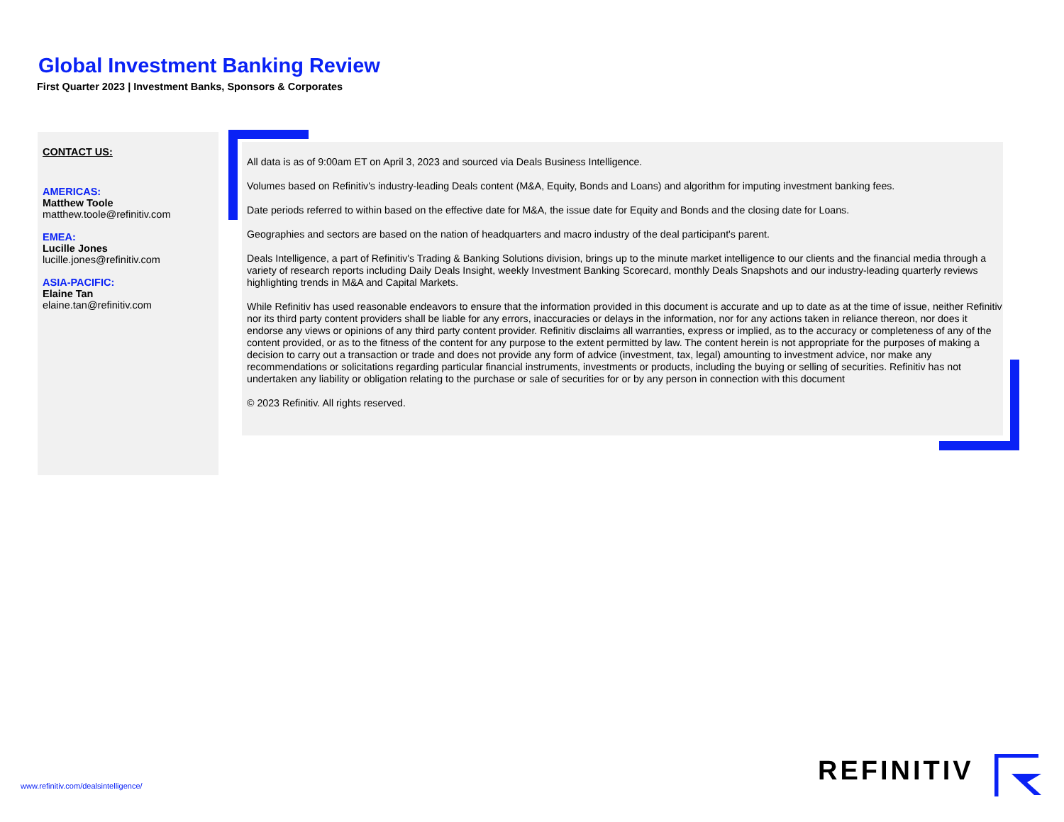Global Investment Banking Review
First Quarter 2023 | Investment Banks, Sponsors & Corporates
CONTACT US:
AMERICAS:
Matthew Toole
matthew.toole@refinitiv.com
EMEA:
Lucille Jones
lucille.jones@refinitiv.com
ASIA-PACIFIC:
Elaine Tan
elaine.tan@refinitiv.com
All data is as of 9:00am ET on April 3, 2023 and sourced via Deals Business Intelligence.
Volumes based on Refinitiv's industry-leading Deals content (M&A, Equity, Bonds and Loans) and algorithm for imputing investment banking fees.
Date periods referred to within based on the effective date for M&A, the issue date for Equity and Bonds and the closing date for Loans.
Geographies and sectors are based on the nation of headquarters and macro industry of the deal participant's parent.
Deals Intelligence, a part of Refinitiv's Trading & Banking Solutions division, brings up to the minute market intelligence to our clients and the financial media through a variety of research reports including Daily Deals Insight, weekly Investment Banking Scorecard, monthly Deals Snapshots and our industry-leading quarterly reviews highlighting trends in M&A and Capital Markets.
While Refinitiv has used reasonable endeavors to ensure that the information provided in this document is accurate and up to date as at the time of issue, neither Refinitiv nor its third party content providers shall be liable for any errors, inaccuracies or delays in the information, nor for any actions taken in reliance thereon, nor does it endorse any views or opinions of any third party content provider. Refinitiv disclaims all warranties, express or implied, as to the accuracy or completeness of any of the content provided, or as to the fitness of the content for any purpose to the extent permitted by law. The content herein is not appropriate for the purposes of making a decision to carry out a transaction or trade and does not provide any form of advice (investment, tax, legal) amounting to investment advice, nor make any recommendations or solicitations regarding particular financial instruments, investments or products, including the buying or selling of securities. Refinitiv has not undertaken any liability or obligation relating to the purchase or sale of securities for or by any person in connection with this document
© 2023 Refinitiv. All rights reserved.
www.refinitiv.com/dealsintelligence/
REFINITIV